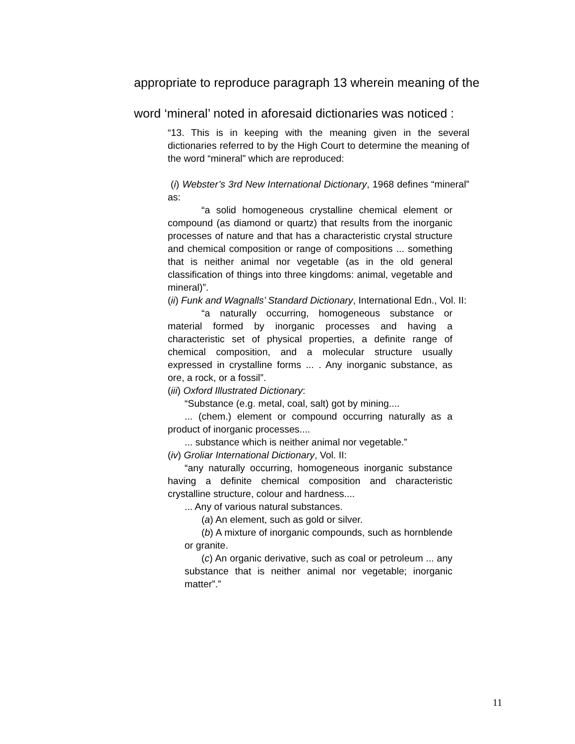appropriate to reproduce paragraph 13 wherein meaning of the word ‘mineral’ noted in aforesaid dictionaries was noticed :
“13. This is in keeping with the meaning given in the several dictionaries referred to by the High Court to determine the meaning of the word “mineral” which are reproduced:
(i) Webster’s 3rd New International Dictionary, 1968 defines “mineral” as:
“a solid homogeneous crystalline chemical element or compound (as diamond or quartz) that results from the inorganic processes of nature and that has a characteristic crystal structure and chemical composition or range of compositions ... something that is neither animal nor vegetable (as in the old general classification of things into three kingdoms: animal, vegetable and mineral)”.
(ii) Funk and Wagnalls’ Standard Dictionary, International Edn., Vol. II:
“a naturally occurring, homogeneous substance or material formed by inorganic processes and having a characteristic set of physical properties, a definite range of chemical composition, and a molecular structure usually expressed in crystalline forms ... . Any inorganic substance, as ore, a rock, or a fossil”.
(iii) Oxford Illustrated Dictionary:
“Substance (e.g. metal, coal, salt) got by mining....
... (chem.) element or compound occurring naturally as a product of inorganic processes....
... substance which is neither animal nor vegetable.”
(iv) Groliar International Dictionary, Vol. II:
“any naturally occurring, homogeneous inorganic substance having a definite chemical composition and characteristic crystalline structure, colour and hardness....
... Any of various natural substances.
(a) An element, such as gold or silver.
(b) A mixture of inorganic compounds, such as hornblende or granite.
(c) An organic derivative, such as coal or petroleum ... any substance that is neither animal nor vegetable; inorganic matter”.”
11